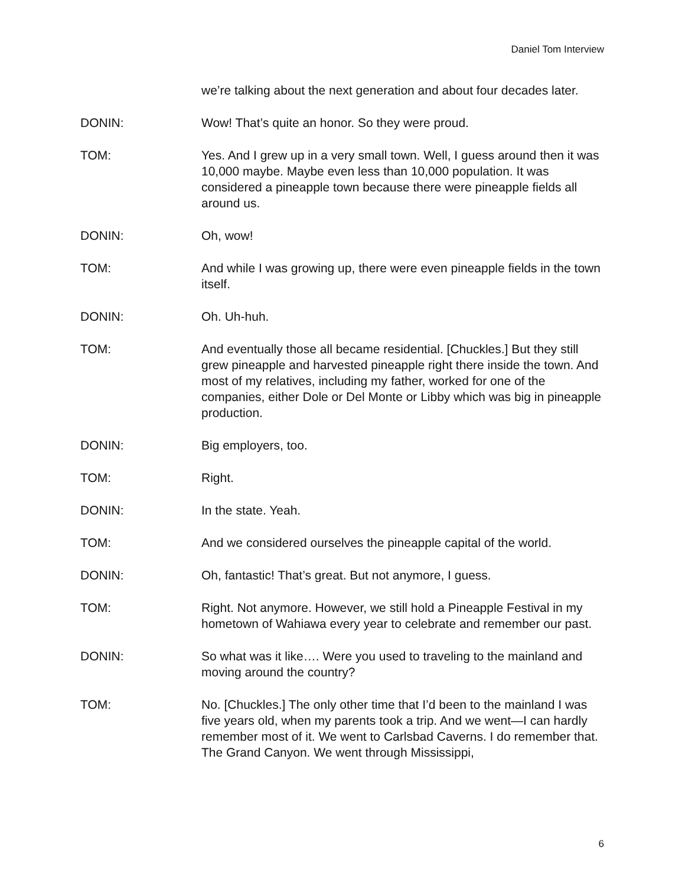Daniel Tom Interview
we’re talking about the next generation and about four decades later.
DONIN: Wow! That’s quite an honor. So they were proud.
TOM: Yes. And I grew up in a very small town. Well, I guess around then it was 10,000 maybe. Maybe even less than 10,000 population. It was considered a pineapple town because there were pineapple fields all around us.
DONIN: Oh, wow!
TOM: And while I was growing up, there were even pineapple fields in the town itself.
DONIN: Oh. Uh-huh.
TOM: And eventually those all became residential. [Chuckles.] But they still grew pineapple and harvested pineapple right there inside the town. And most of my relatives, including my father, worked for one of the companies, either Dole or Del Monte or Libby which was big in pineapple production.
DONIN: Big employers, too.
TOM: Right.
DONIN: In the state. Yeah.
TOM: And we considered ourselves the pineapple capital of the world.
DONIN: Oh, fantastic! That’s great. But not anymore, I guess.
TOM: Right. Not anymore. However, we still hold a Pineapple Festival in my hometown of Wahiawa every year to celebrate and remember our past.
DONIN: So what was it like…. Were you used to traveling to the mainland and moving around the country?
TOM: No. [Chuckles.] The only other time that I’d been to the mainland I was five years old, when my parents took a trip. And we went—I can hardly remember most of it. We went to Carlsbad Caverns. I do remember that. The Grand Canyon. We went through Mississippi,
6